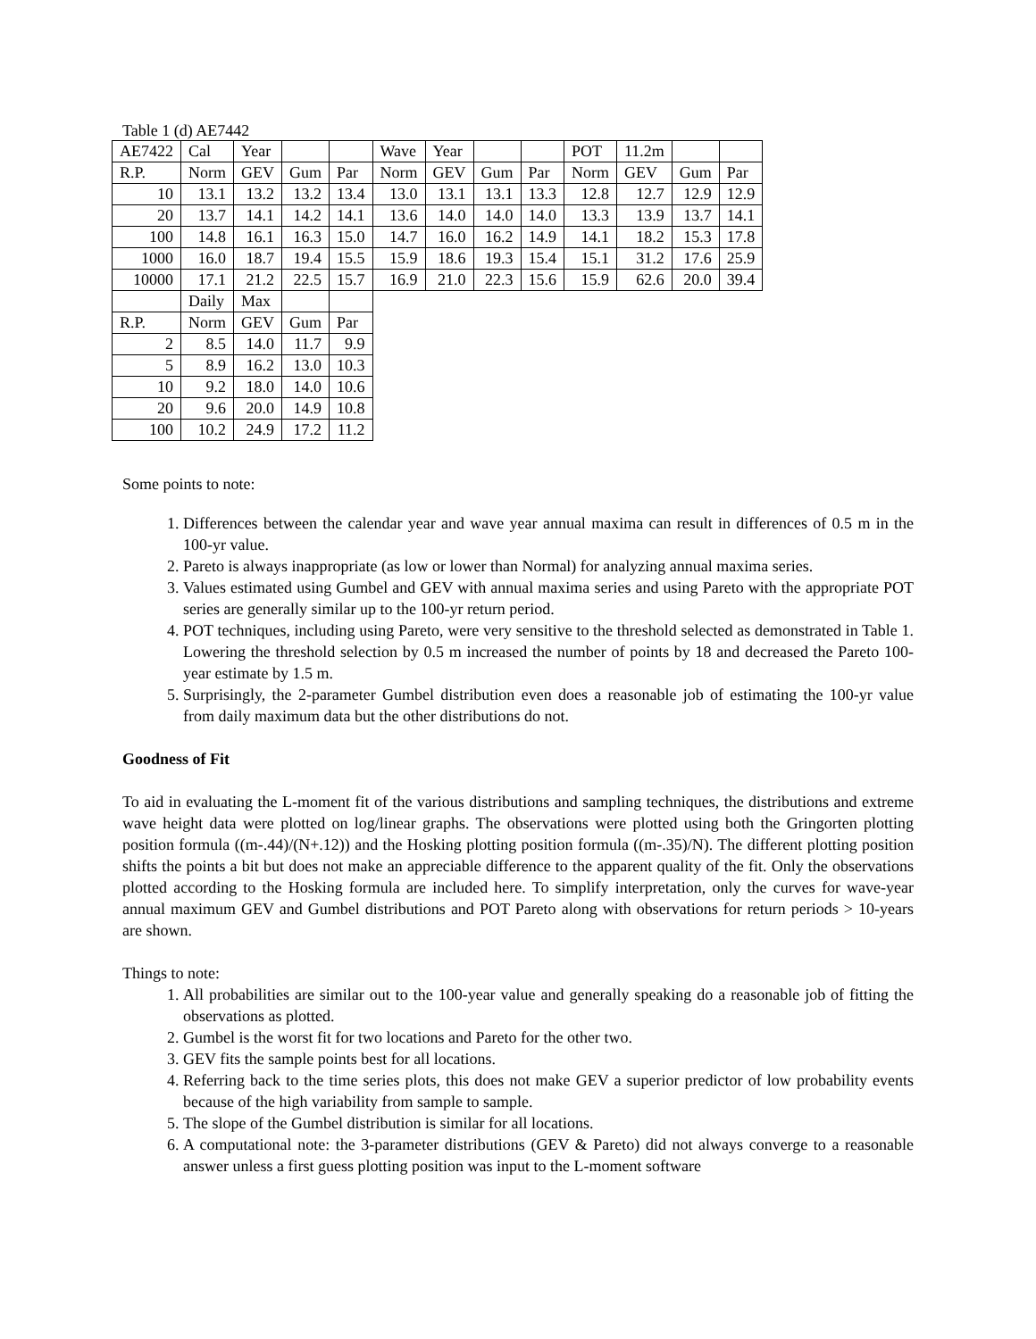Table 1 (d) AE7442
| AE7422 | Cal | Year | | | Wave | Year | | | POT | 11.2m | | |
| R.P. | Norm | GEV | Gum | Par | Norm | GEV | Gum | Par | Norm | GEV | Gum | Par |
| 10 | 13.1 | 13.2 | 13.2 | 13.4 | 13.0 | 13.1 | 13.1 | 13.3 | 12.8 | 12.7 | 12.9 | 12.9 |
| 20 | 13.7 | 14.1 | 14.2 | 14.1 | 13.6 | 14.0 | 14.0 | 14.0 | 13.3 | 13.9 | 13.7 | 14.1 |
| 100 | 14.8 | 16.1 | 16.3 | 15.0 | 14.7 | 16.0 | 16.2 | 14.9 | 14.1 | 18.2 | 15.3 | 17.8 |
| 1000 | 16.0 | 18.7 | 19.4 | 15.5 | 15.9 | 18.6 | 19.3 | 15.4 | 15.1 | 31.2 | 17.6 | 25.9 |
| 10000 | 17.1 | 21.2 | 22.5 | 15.7 | 16.9 | 21.0 | 22.3 | 15.6 | 15.9 | 62.6 | 20.0 | 39.4 |
| | Daily | Max | | | | | | | | | | |
| R.P. | Norm | GEV | Gum | Par | | | | | | | | |
| 2 | 8.5 | 14.0 | 11.7 | 9.9 | | | | | | | | |
| 5 | 8.9 | 16.2 | 13.0 | 10.3 | | | | | | | | |
| 10 | 9.2 | 18.0 | 14.0 | 10.6 | | | | | | | | |
| 20 | 9.6 | 20.0 | 14.9 | 10.8 | | | | | | | | |
| 100 | 10.2 | 24.9 | 17.2 | 11.2 | | | | | | | | |
Some points to note:
1. Differences between the calendar year and wave year annual maxima can result in differences of 0.5 m in the 100-yr value.
2. Pareto is always inappropriate (as low or lower than Normal) for analyzing annual maxima series.
3. Values estimated using Gumbel and GEV with annual maxima series and using Pareto with the appropriate POT series are generally similar up to the 100-yr return period.
4. POT techniques, including using Pareto, were very sensitive to the threshold selected as demonstrated in Table 1. Lowering the threshold selection by 0.5 m increased the number of points by 18 and decreased the Pareto 100-year estimate by 1.5 m.
5. Surprisingly, the 2-parameter Gumbel distribution even does a reasonable job of estimating the 100-yr value from daily maximum data but the other distributions do not.
Goodness of Fit
To aid in evaluating the L-moment fit of the various distributions and sampling techniques, the distributions and extreme wave height data were plotted on log/linear graphs. The observations were plotted using both the Gringorten plotting position formula ((m-.44)/(N+.12)) and the Hosking plotting position formula ((m-.35)/N). The different plotting position shifts the points a bit but does not make an appreciable difference to the apparent quality of the fit. Only the observations plotted according to the Hosking formula are included here. To simplify interpretation, only the curves for wave-year annual maximum GEV and Gumbel distributions and POT Pareto along with observations for return periods > 10-years are shown.
Things to note:
1. All probabilities are similar out to the 100-year value and generally speaking do a reasonable job of fitting the observations as plotted.
2. Gumbel is the worst fit for two locations and Pareto for the other two.
3. GEV fits the sample points best for all locations.
4. Referring back to the time series plots, this does not make GEV a superior predictor of low probability events because of the high variability from sample to sample.
5. The slope of the Gumbel distribution is similar for all locations.
6. A computational note: the 3-parameter distributions (GEV & Pareto) did not always converge to a reasonable answer unless a first guess plotting position was input to the L-moment software